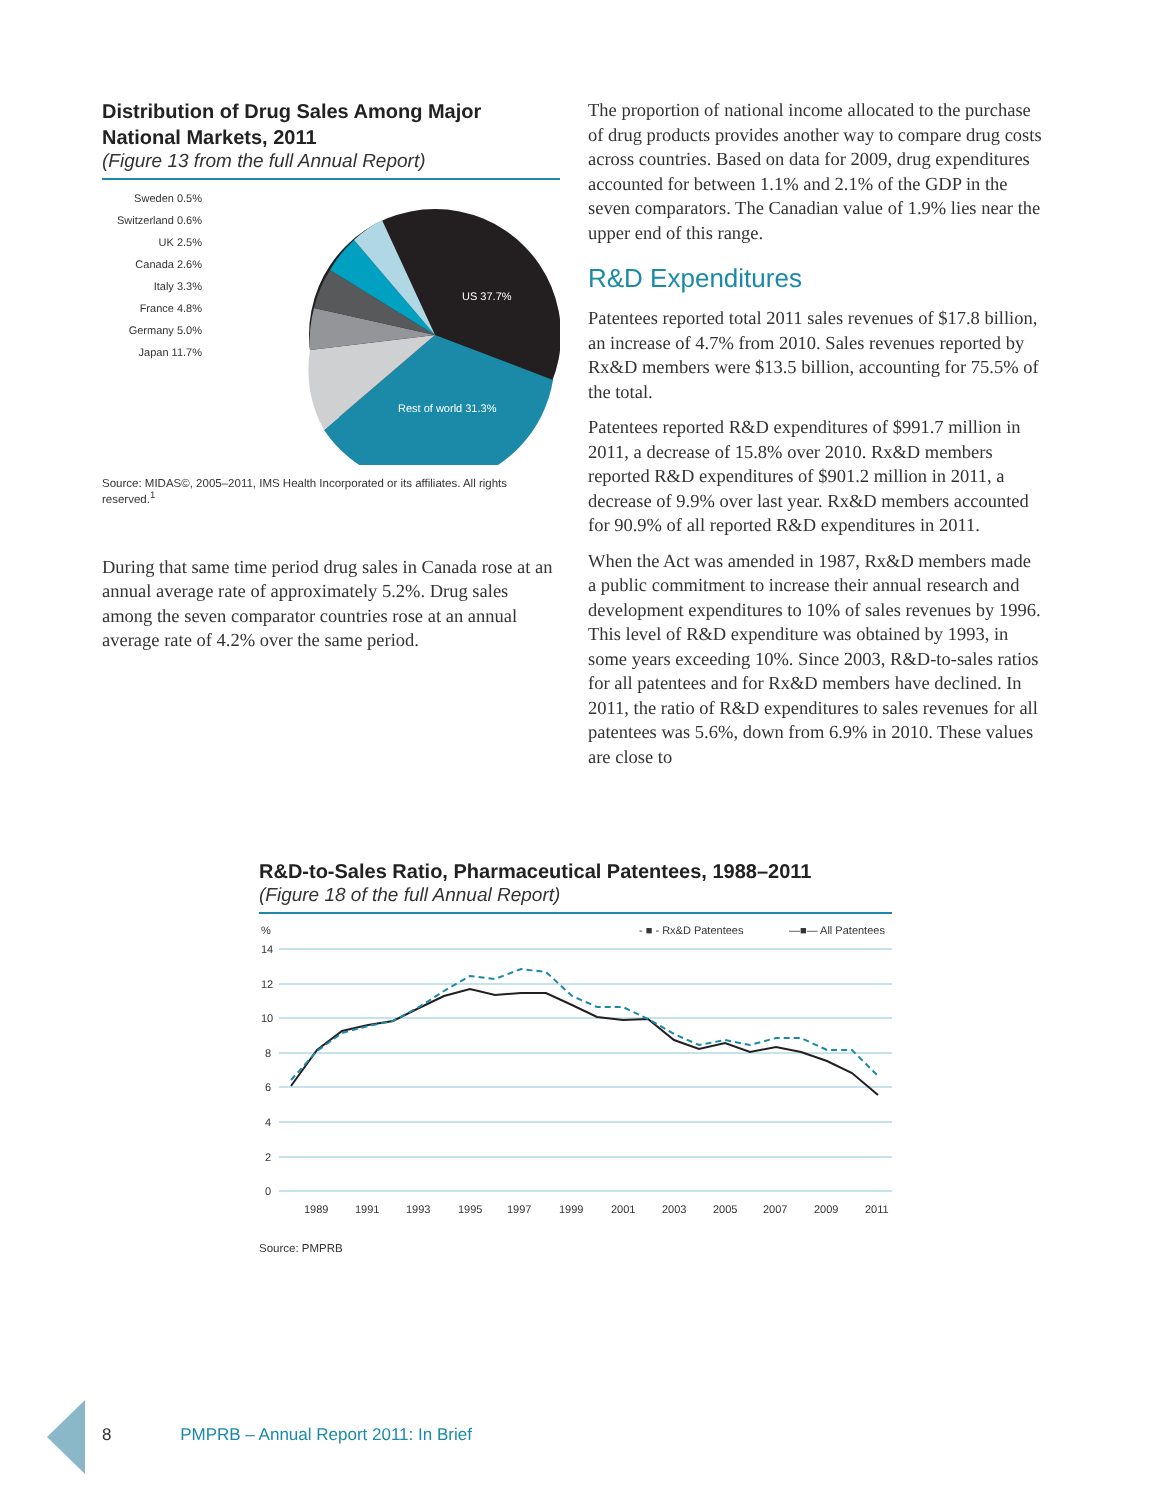Distribution of Drug Sales Among Major
National Markets, 2011
(Figure 13 from the full Annual Report)
Sweden 0.5%
Switzerland 0.6%
UK 2.5%
Canada 2.6%
Italy 3.3%
France 4.8%
Germany 5.0%
Japan 11.7%
US 37.7%
Rest of world 31.3%
Source: MIDAS©, 2005–2011, IMS Health Incorporated or its affiliates. All rights reserved.<sup>1</sup>
During that same time period drug sales in Canada rose at an annual average rate of approximately 5.2%. Drug sales among the seven comparator countries rose at an annual average rate of 4.2% over the same period.
The proportion of national income allocated to the purchase of drug products provides another way to compare drug costs across countries. Based on data for 2009, drug expenditures accounted for between 1.1% and 2.1% of the GDP in the seven comparators. The Canadian value of 1.9% lies near the upper end of this range.
R&D Expenditures
Patentees reported total 2011 sales revenues of $17.8 billion, an increase of 4.7% from 2010. Sales revenues reported by Rx&D members were $13.5 billion, accounting for 75.5% of the total.
Patentees reported R&D expenditures of $991.7 million in 2011, a decrease of 15.8% over 2010. Rx&D members reported R&D expenditures of $901.2 million in 2011, a decrease of 9.9% over last year. Rx&D members accounted for 90.9% of all reported R&D expenditures in 2011.
When the Act was amended in 1987, Rx&D members made a public commitment to increase their annual research and development expenditures to 10% of sales revenues by 1996. This level of R&D expenditure was obtained by 1993, in some years exceeding 10%. Since 2003, R&D-to-sales ratios for all patentees and for Rx&D members have declined. In 2011, the ratio of R&D expenditures to sales revenues for all patentees was 5.6%, down from 6.9% in 2010. These values are close to
R&D-to-Sales Ratio, Pharmaceutical Patentees, 1988–2011
(Figure 18 of the full Annual Report)
%
- ■ - Rx&D Patentees
—■— All Patentees
14
12
10
8
6
4
2
0
1989
1991
1993
1995
1997
1999
2001
2003
2005
2007
2009
2011
Source: PMPRB
8 PMPRB – Annual Report 2011: In Brief